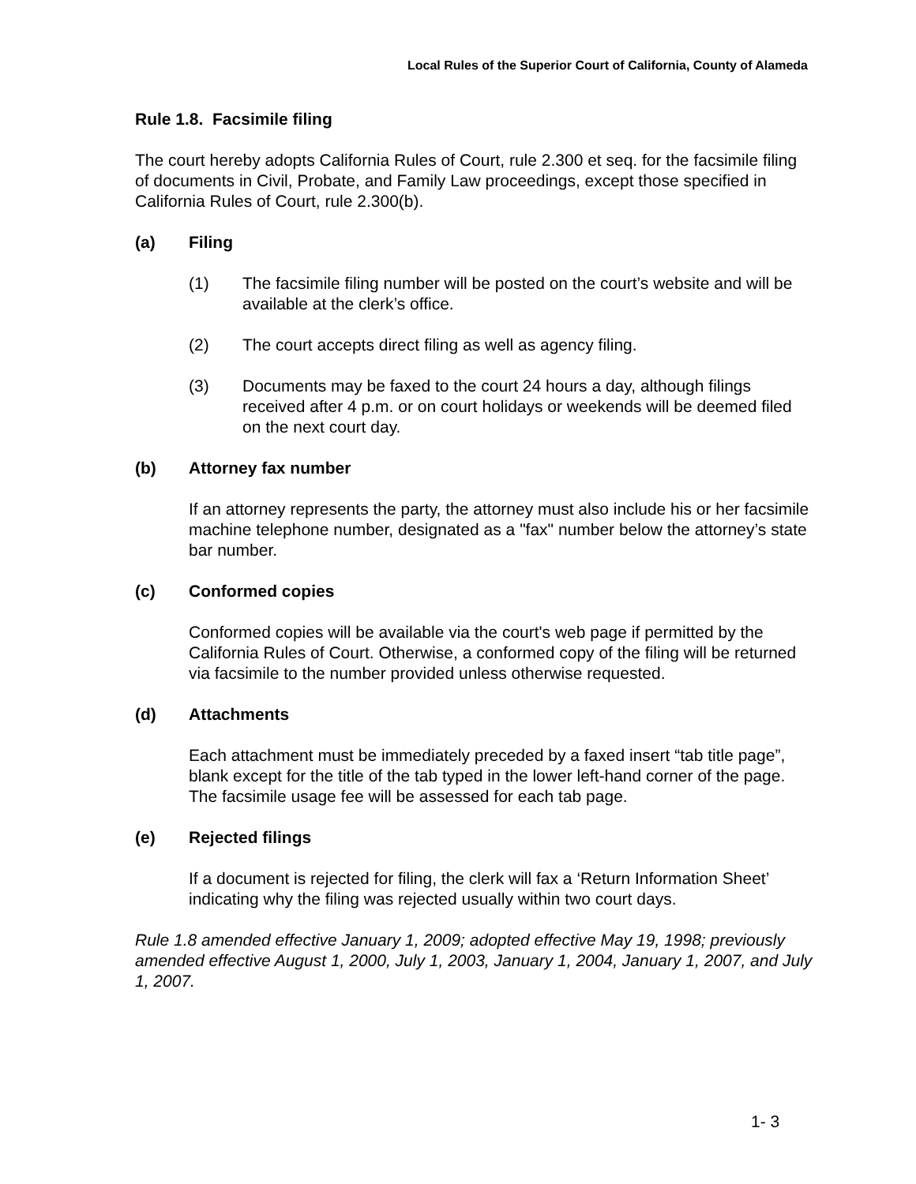Local Rules of the Superior Court of California, County of Alameda
Rule 1.8. Facsimile filing
The court hereby adopts California Rules of Court, rule 2.300 et seq. for the facsimile filing of documents in Civil, Probate, and Family Law proceedings, except those specified in California Rules of Court, rule 2.300(b).
(a) Filing
(1) The facsimile filing number will be posted on the court’s website and will be available at the clerk’s office.
(2) The court accepts direct filing as well as agency filing.
(3) Documents may be faxed to the court 24 hours a day, although filings received after 4 p.m. or on court holidays or weekends will be deemed filed on the next court day.
(b) Attorney fax number
If an attorney represents the party, the attorney must also include his or her facsimile machine telephone number, designated as a "fax" number below the attorney’s state bar number.
(c) Conformed copies
Conformed copies will be available via the court's web page if permitted by the California Rules of Court. Otherwise, a conformed copy of the filing will be returned via facsimile to the number provided unless otherwise requested.
(d) Attachments
Each attachment must be immediately preceded by a faxed insert “tab title page”, blank except for the title of the tab typed in the lower left-hand corner of the page. The facsimile usage fee will be assessed for each tab page.
(e) Rejected filings
If a document is rejected for filing, the clerk will fax a ‘Return Information Sheet’ indicating why the filing was rejected usually within two court days.
Rule 1.8 amended effective January 1, 2009; adopted effective May 19, 1998; previously amended effective August 1, 2000, July 1, 2003, January 1, 2004, January 1, 2007, and July 1, 2007.
1- 3